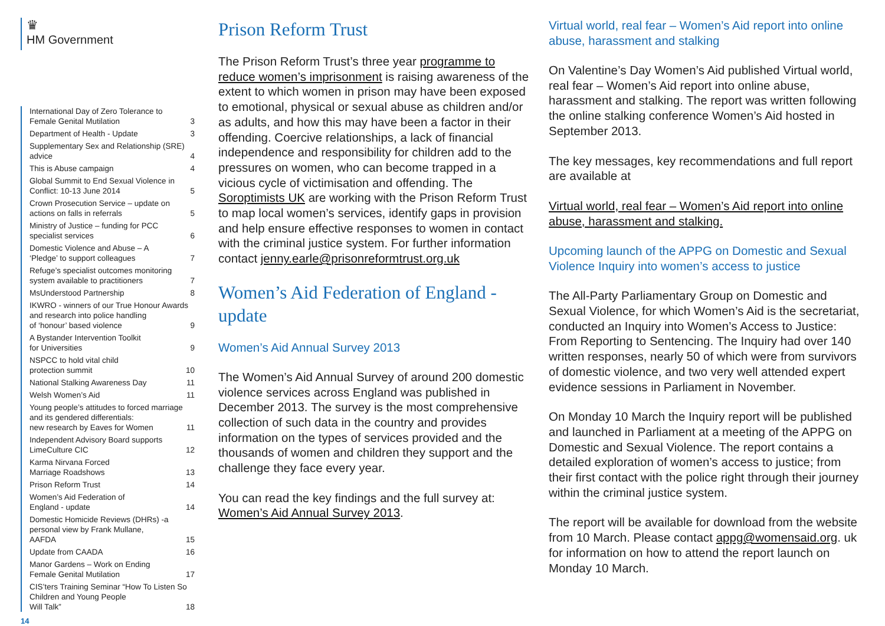♛
HM Government
International Day of Zero Tolerance to
Female Genital Mutilation 3
Department of Health - Update 3
Supplementary Sex and Relationship (SRE)
advice 4
This is Abuse campaign 4
Global Summit to End Sexual Violence in
Conflict: 10-13 June 2014 5
Crown Prosecution Service – update on
actions on falls in referrals 5
Ministry of Justice – funding for PCC
specialist services 6
Domestic Violence and Abuse – A
‘Pledge’ to support colleagues 7
Refuge’s specialist outcomes monitoring
system available to practitioners 7
MsUnderstood Partnership 8
IKWRO - winners of our True Honour Awards and research into police handling
of ‘honour’ based violence 9
A Bystander Intervention Toolkit
for Universities 9
NSPCC to hold vital child
protection summit 10
National Stalking Awareness Day 11
Welsh Women’s Aid 11
Young people’s attitudes to forced marriage and its gendered differentials:
new research by Eaves for Women 11
Independent Advisory Board supports
LimeCulture CIC 12
Karma Nirvana Forced
Marriage Roadshows 13
Prison Reform Trust 14
Women’s Aid Federation of
England - update 14
Domestic Homicide Reviews (DHRs) -a personal view by Frank Mullane,
AAFDA 15
Update from CAADA 16
Manor Gardens – Work on Ending
Female Genital Mutilation 17
CIS’ters Training Seminar “How To Listen So Children and Young People
Will Talk” 18
14
Prison Reform Trust
The Prison Reform Trust’s three year programme to reduce women’s imprisonment is raising awareness of the extent to which women in prison may have been exposed to emotional, physical or sexual abuse as children and/or as adults, and how this may have been a factor in their offending. Coercive relationships, a lack of financial independence and responsibility for children add to the pressures on women, who can become trapped in a vicious cycle of victimisation and offending. The Soroptimists UK are working with the Prison Reform Trust to map local women’s services, identify gaps in provision and help ensure effective responses to women in contact with the criminal justice system. For further information contact jenny.earle@prisonreformtrust.org.uk
Women’s Aid Federation of England - update
Women’s Aid Annual Survey 2013
The Women’s Aid Annual Survey of around 200 domestic violence services across England was published in December 2013. The survey is the most comprehensive collection of such data in the country and provides information on the types of services provided and the thousands of women and children they support and the challenge they face every year.
You can read the key findings and the full survey at: Women’s Aid Annual Survey 2013.
Virtual world, real fear – Women’s Aid report into online abuse, harassment and stalking
On Valentine’s Day Women’s Aid published Virtual world, real fear – Women’s Aid report into online abuse, harassment and stalking. The report was written following the online stalking conference Women’s Aid hosted in September 2013.
The key messages, key recommendations and full report are available at
Virtual world, real fear – Women’s Aid report into online abuse, harassment and stalking.
Upcoming launch of the APPG on Domestic and Sexual Violence Inquiry into women’s access to justice
The All-Party Parliamentary Group on Domestic and Sexual Violence, for which Women’s Aid is the secretariat, conducted an Inquiry into Women’s Access to Justice: From Reporting to Sentencing. The Inquiry had over 140 written responses, nearly 50 of which were from survivors of domestic violence, and two very well attended expert evidence sessions in Parliament in November.
On Monday 10 March the Inquiry report will be published and launched in Parliament at a meeting of the APPG on Domestic and Sexual Violence. The report contains a detailed exploration of women’s access to justice; from their first contact with the police right through their journey within the criminal justice system.
The report will be available for download from the website from 10 March. Please contact appg@womensaid.org. uk for information on how to attend the report launch on Monday 10 March.